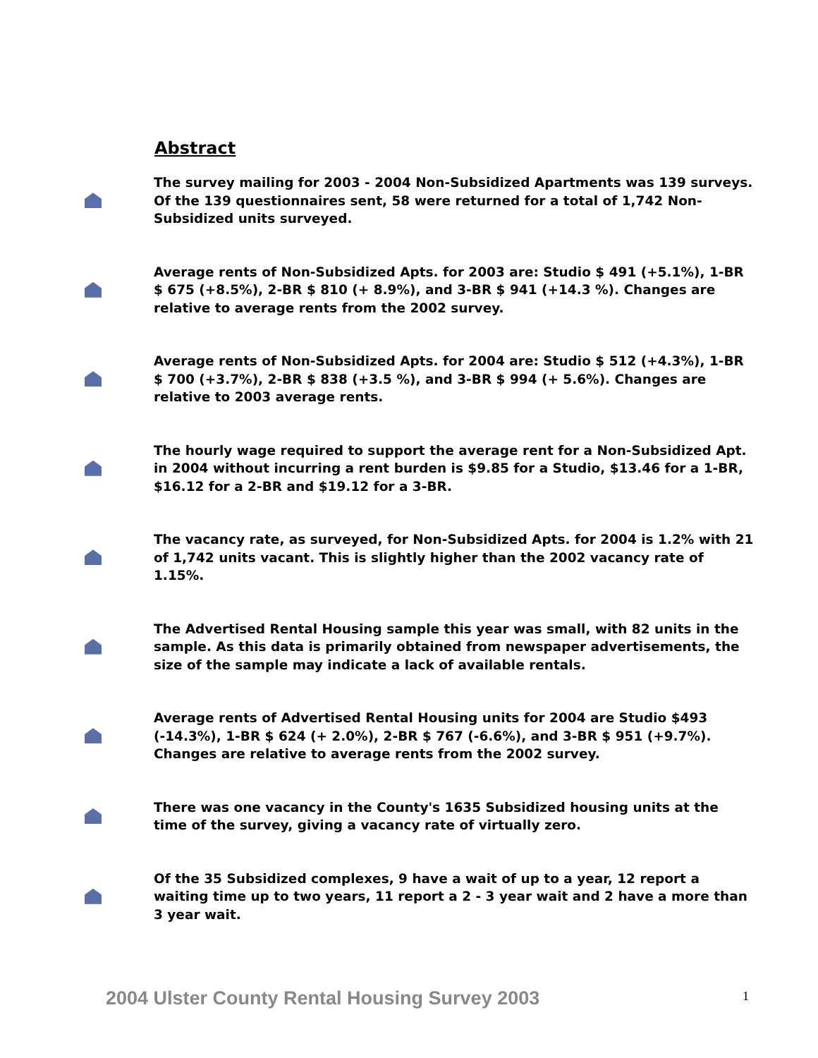Abstract
The survey mailing for 2003 - 2004 Non-Subsidized Apartments was 139 surveys. Of the 139 questionnaires sent, 58 were returned for a total of 1,742 Non-Subsidized units surveyed.
Average rents of Non-Subsidized Apts. for 2003 are: Studio $ 491 (+5.1%), 1-BR $ 675 (+8.5%), 2-BR $ 810 (+ 8.9%), and 3-BR $ 941 (+14.3 %). Changes are relative to average rents from the 2002 survey.
Average rents of Non-Subsidized Apts. for 2004 are: Studio $ 512 (+4.3%), 1-BR $ 700 (+3.7%), 2-BR $ 838 (+3.5 %), and 3-BR $ 994 (+ 5.6%). Changes are relative to 2003 average rents.
The hourly wage required to support the average rent for a Non-Subsidized Apt. in 2004 without incurring a rent burden is $9.85 for a Studio, $13.46 for a 1-BR, $16.12 for a 2-BR and $19.12 for a 3-BR.
The vacancy rate, as surveyed, for Non-Subsidized Apts. for 2004 is 1.2% with 21 of 1,742 units vacant. This is slightly higher than the 2002 vacancy rate of 1.15%.
The Advertised Rental Housing sample this year was small, with 82 units in the sample. As this data is primarily obtained from newspaper advertisements, the size of the sample may indicate a lack of available rentals.
Average rents of Advertised Rental Housing units for 2004 are Studio $493 (-14.3%), 1-BR $ 624 (+ 2.0%), 2-BR $ 767 (-6.6%), and 3-BR $ 951 (+9.7%). Changes are relative to average rents from the 2002 survey.
There was one vacancy in the County's 1635 Subsidized housing units at the time of the survey, giving a vacancy rate of virtually zero.
Of the 35 Subsidized complexes, 9 have a wait of up to a year, 12 report a waiting time up to two years, 11 report a 2 - 3 year wait and 2 have a more than 3 year wait.
2004 Ulster County Rental Housing Survey 2003
1